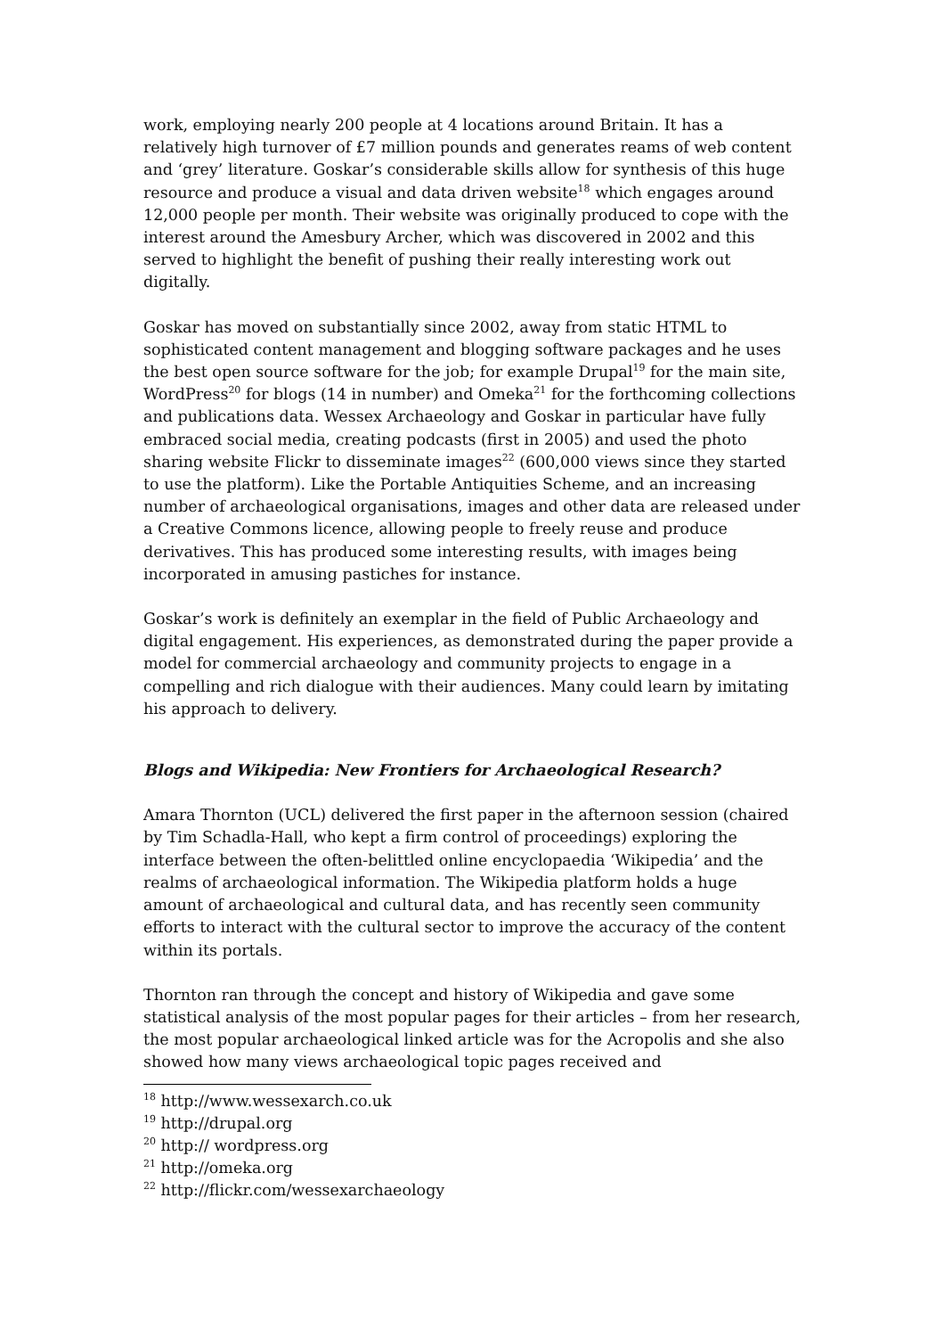work, employing nearly 200 people at 4 locations around Britain. It has a relatively high turnover of £7 million pounds and generates reams of web content and ‘grey’ literature. Goskar’s considerable skills allow for synthesis of this huge resource and produce a visual and data driven website<sup>18</sup> which engages around 12,000 people per month. Their website was originally produced to cope with the interest around the Amesbury Archer, which was discovered in 2002 and this served to highlight the benefit of pushing their really interesting work out digitally.
Goskar has moved on substantially since 2002, away from static HTML to sophisticated content management and blogging software packages and he uses the best open source software for the job; for example Drupal<sup>19</sup> for the main site, WordPress<sup>20</sup> for blogs (14 in number) and Omeka<sup>21</sup> for the forthcoming collections and publications data. Wessex Archaeology and Goskar in particular have fully embraced social media, creating podcasts (first in 2005) and used the photo sharing website Flickr to disseminate images<sup>22</sup> (600,000 views since they started to use the platform). Like the Portable Antiquities Scheme, and an increasing number of archaeological organisations, images and other data are released under a Creative Commons licence, allowing people to freely reuse and produce derivatives. This has produced some interesting results, with images being incorporated in amusing pastiches for instance.
Goskar’s work is definitely an exemplar in the field of Public Archaeology and digital engagement. His experiences, as demonstrated during the paper provide a model for commercial archaeology and community projects to engage in a compelling and rich dialogue with their audiences. Many could learn by imitating his approach to delivery.
Blogs and Wikipedia: New Frontiers for Archaeological Research?
Amara Thornton (UCL) delivered the first paper in the afternoon session (chaired by Tim Schadla-Hall, who kept a firm control of proceedings) exploring the interface between the often-belittled online encyclopaedia ‘Wikipedia’ and the realms of archaeological information. The Wikipedia platform holds a huge amount of archaeological and cultural data, and has recently seen community efforts to interact with the cultural sector to improve the accuracy of the content within its portals.
Thornton ran through the concept and history of Wikipedia and gave some statistical analysis of the most popular pages for their articles – from her research, the most popular archaeological linked article was for the Acropolis and she also showed how many views archaeological topic pages received and
<sup>18</sup> http://www.wessexarch.co.uk
<sup>19</sup> http://drupal.org
<sup>20</sup> http:// wordpress.org
<sup>21</sup> http://omeka.org
<sup>22</sup> http://flickr.com/wessexarchaeology